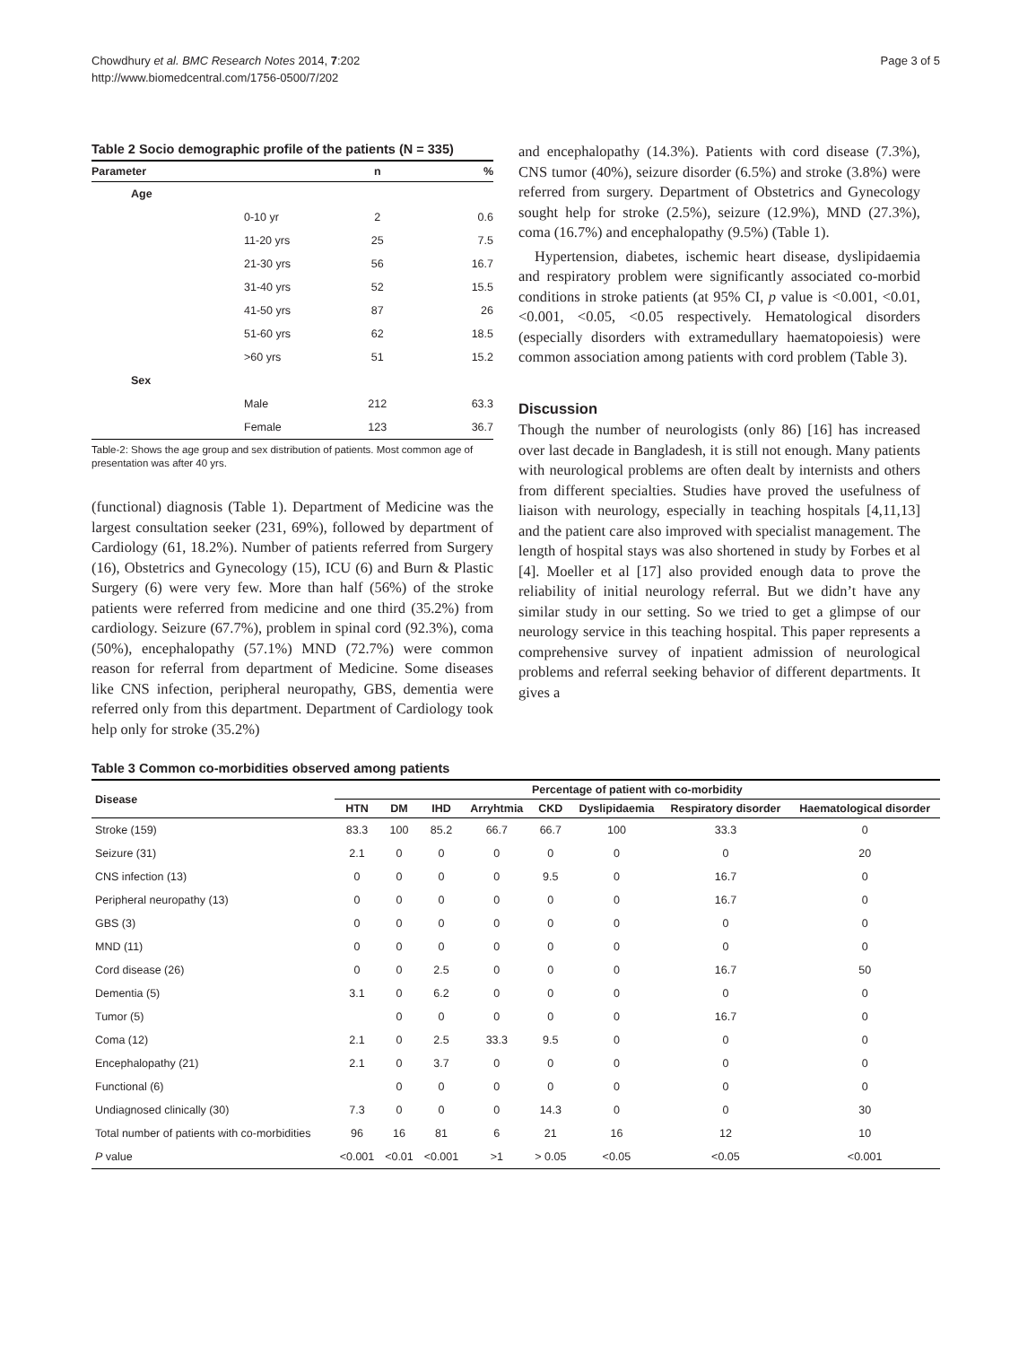Chowdhury et al. BMC Research Notes 2014, 7:202
http://www.biomedcentral.com/1756-0500/7/202
Page 3 of 5
Table 2 Socio demographic profile of the patients (N = 335)
| Parameter | | n | % |
| --- | --- | --- | --- |
| Age | | | |
| | 0-10 yr | 2 | 0.6 |
| | 11-20 yrs | 25 | 7.5 |
| | 21-30 yrs | 56 | 16.7 |
| | 31-40 yrs | 52 | 15.5 |
| | 41-50 yrs | 87 | 26 |
| | 51-60 yrs | 62 | 18.5 |
| | >60 yrs | 51 | 15.2 |
| Sex | | | |
| | Male | 212 | 63.3 |
| | Female | 123 | 36.7 |
Table-2: Shows the age group and sex distribution of patients. Most common age of presentation was after 40 yrs.
(functional) diagnosis (Table 1). Department of Medicine was the largest consultation seeker (231, 69%), followed by department of Cardiology (61, 18.2%). Number of patients referred from Surgery (16), Obstetrics and Gynecology (15), ICU (6) and Burn & Plastic Surgery (6) were very few. More than half (56%) of the stroke patients were referred from medicine and one third (35.2%) from cardiology. Seizure (67.7%), problem in spinal cord (92.3%), coma (50%), encephalopathy (57.1%) MND (72.7%) were common reason for referral from department of Medicine. Some diseases like CNS infection, peripheral neuropathy, GBS, dementia were referred only from this department. Department of Cardiology took help only for stroke (35.2%)
and encephalopathy (14.3%). Patients with cord disease (7.3%), CNS tumor (40%), seizure disorder (6.5%) and stroke (3.8%) were referred from surgery. Department of Obstetrics and Gynecology sought help for stroke (2.5%), seizure (12.9%), MND (27.3%), coma (16.7%) and encephalopathy (9.5%) (Table 1).
Hypertension, diabetes, ischemic heart disease, dyslipidaemia and respiratory problem were significantly associated co-morbid conditions in stroke patients (at 95% CI, p value is <0.001, <0.01, <0.001, <0.05, <0.05 respectively. Hematological disorders (especially disorders with extramedullary haematopoiesis) were common association among patients with cord problem (Table 3).
Discussion
Though the number of neurologists (only 86) [16] has increased over last decade in Bangladesh, it is still not enough. Many patients with neurological problems are often dealt by internists and others from different specialties. Studies have proved the usefulness of liaison with neurology, especially in teaching hospitals [4,11,13] and the patient care also improved with specialist management. The length of hospital stays was also shortened in study by Forbes et al [4]. Moeller et al [17] also provided enough data to prove the reliability of initial neurology referral. But we didn’t have any similar study in our setting. So we tried to get a glimpse of our neurology service in this teaching hospital. This paper represents a comprehensive survey of inpatient admission of neurological problems and referral seeking behavior of different departments. It gives a
Table 3 Common co-morbidities observed among patients
| Disease | Percentage of patient with co-morbidity | | | | | | | |
| --- | --- | --- | --- | --- | --- | --- | --- | --- |
| | HTN | DM | IHD | Arryhtmia | CKD | Dyslipidaemia | Respiratory disorder | Haematological disorder |
| Stroke (159) | 83.3 | 100 | 85.2 | 66.7 | 66.7 | 100 | 33.3 | 0 |
| Seizure (31) | 2.1 | 0 | 0 | 0 | 0 | 0 | 0 | 20 |
| CNS infection (13) | 0 | 0 | 0 | 0 | 9.5 | 0 | 16.7 | 0 |
| Peripheral neuropathy (13) | 0 | 0 | 0 | 0 | 0 | 0 | 16.7 | 0 |
| GBS (3) | 0 | 0 | 0 | 0 | 0 | 0 | 0 | 0 |
| MND (11) | 0 | 0 | 0 | 0 | 0 | 0 | 0 | 0 |
| Cord disease (26) | 0 | 0 | 2.5 | 0 | 0 | 0 | 16.7 | 50 |
| Dementia (5) | 3.1 | 0 | 6.2 | 0 | 0 | 0 | 0 | 0 |
| Tumor (5) | | 0 | 0 | 0 | 0 | 0 | 16.7 | 0 |
| Coma (12) | 2.1 | 0 | 2.5 | 33.3 | 9.5 | 0 | 0 | 0 |
| Encephalopathy (21) | 2.1 | 0 | 3.7 | 0 | 0 | 0 | 0 | 0 |
| Functional (6) | | 0 | 0 | 0 | 0 | 0 | 0 | 0 |
| Undiagnosed clinically (30) | 7.3 | 0 | 0 | 0 | 14.3 | 0 | 0 | 30 |
| Total number of patients with co-morbidities | 96 | 16 | 81 | 6 | 21 | 16 | 12 | 10 |
| P value | <0.001 | <0.01 | <0.001 | >1 | > 0.05 | <0.05 | <0.05 | <0.001 |